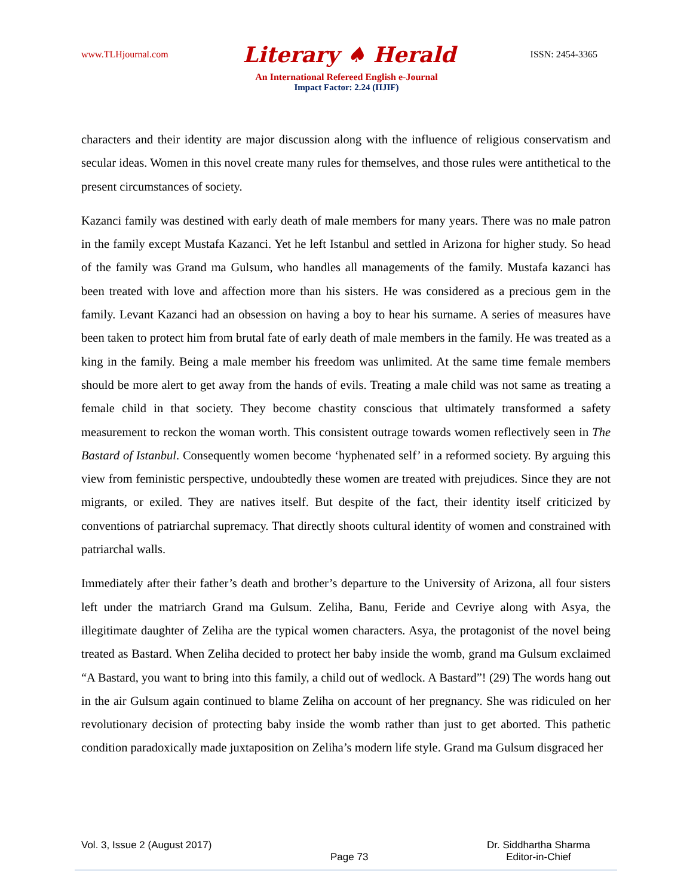www.TLHjournal.com Literary ♠ Herald ISSN: 2454-3365
An International Refereed English e-Journal
Impact Factor: 2.24 (IIJIF)
characters and their identity are major discussion along with the influence of religious conservatism and secular ideas. Women in this novel create many rules for themselves, and those rules were antithetical to the present circumstances of society.
Kazanci family was destined with early death of male members for many years. There was no male patron in the family except Mustafa Kazanci. Yet he left Istanbul and settled in Arizona for higher study. So head of the family was Grand ma Gulsum, who handles all managements of the family. Mustafa kazanci has been treated with love and affection more than his sisters. He was considered as a precious gem in the family. Levant Kazanci had an obsession on having a boy to hear his surname. A series of measures have been taken to protect him from brutal fate of early death of male members in the family. He was treated as a king in the family. Being a male member his freedom was unlimited. At the same time female members should be more alert to get away from the hands of evils. Treating a male child was not same as treating a female child in that society. They become chastity conscious that ultimately transformed a safety measurement to reckon the woman worth. This consistent outrage towards women reflectively seen in The Bastard of Istanbul. Consequently women become ‘hyphenated self’ in a reformed society. By arguing this view from feministic perspective, undoubtedly these women are treated with prejudices. Since they are not migrants, or exiled. They are natives itself. But despite of the fact, their identity itself criticized by conventions of patriarchal supremacy. That directly shoots cultural identity of women and constrained with patriarchal walls.
Immediately after their father’s death and brother’s departure to the University of Arizona, all four sisters left under the matriarch Grand ma Gulsum. Zeliha, Banu, Feride and Cevriye along with Asya, the illegitimate daughter of Zeliha are the typical women characters. Asya, the protagonist of the novel being treated as Bastard. When Zeliha decided to protect her baby inside the womb, grand ma Gulsum exclaimed “A Bastard, you want to bring into this family, a child out of wedlock. A Bastard”! (29) The words hang out in the air Gulsum again continued to blame Zeliha on account of her pregnancy. She was ridiculed on her revolutionary decision of protecting baby inside the womb rather than just to get aborted. This pathetic condition paradoxically made juxtaposition on Zeliha’s modern life style. Grand ma Gulsum disgraced her
Vol. 3, Issue 2 (August 2017) Page 73 Dr. Siddhartha Sharma
Editor-in-Chief